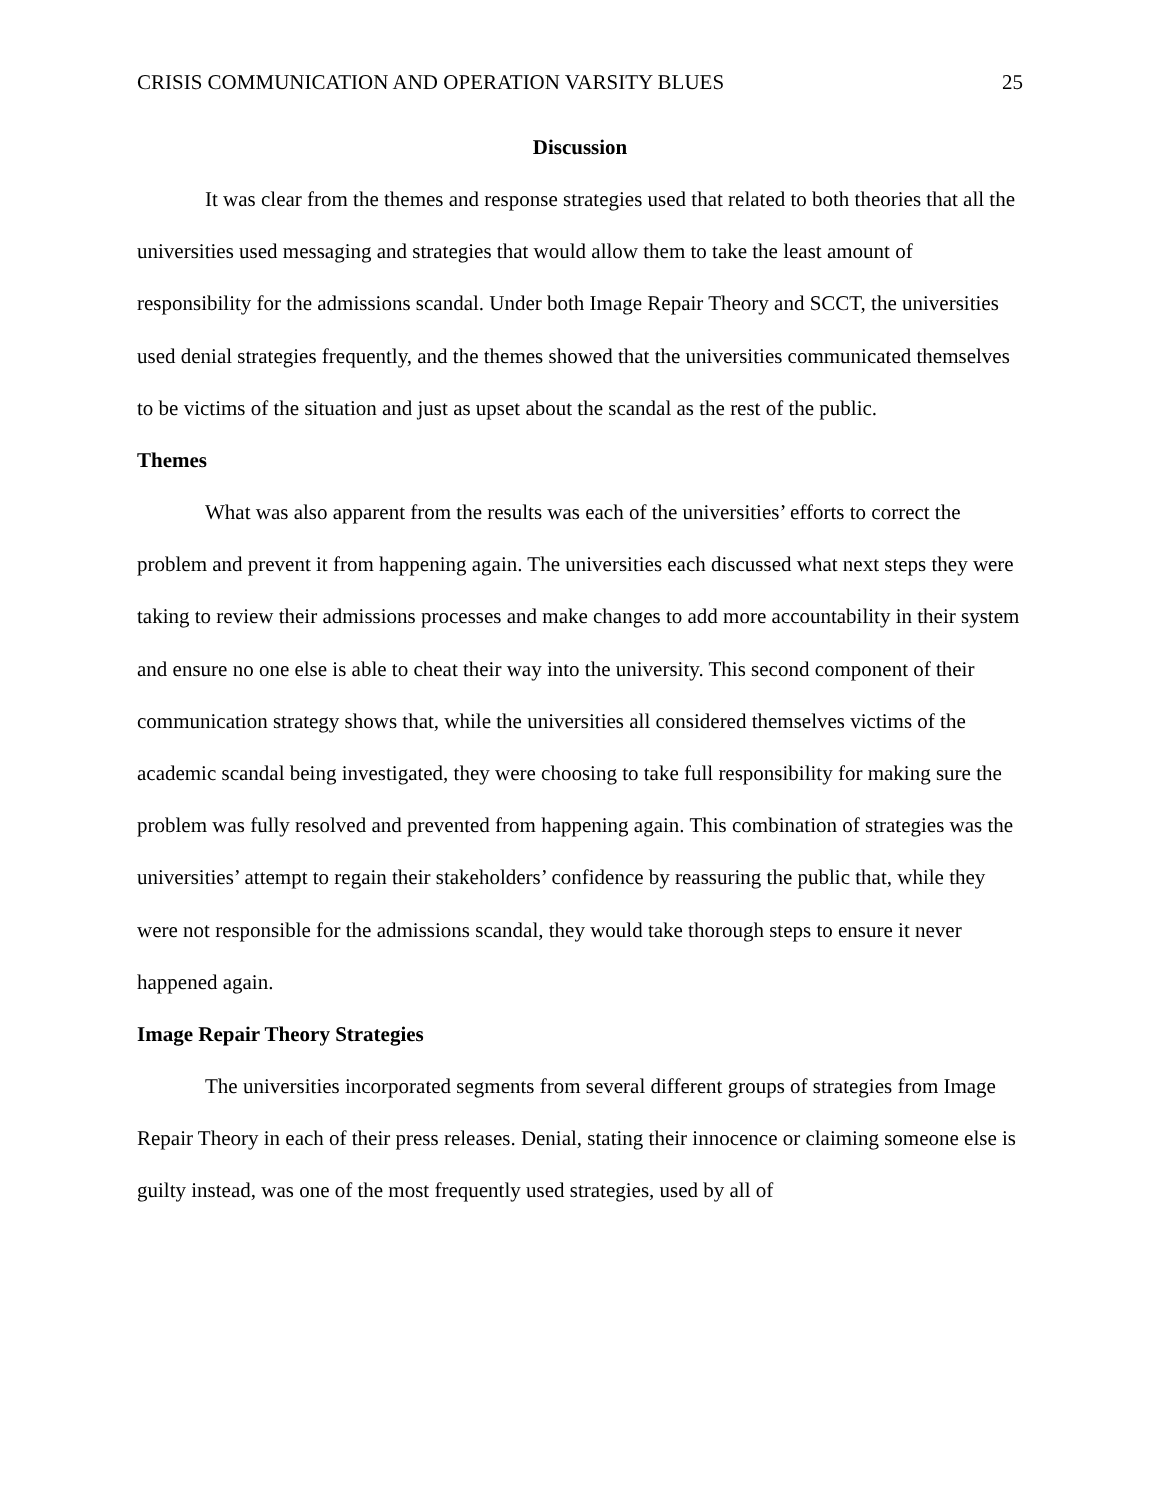CRISIS COMMUNICATION AND OPERATION VARSITY BLUES 25
Discussion
It was clear from the themes and response strategies used that related to both theories that all the universities used messaging and strategies that would allow them to take the least amount of responsibility for the admissions scandal. Under both Image Repair Theory and SCCT, the universities used denial strategies frequently, and the themes showed that the universities communicated themselves to be victims of the situation and just as upset about the scandal as the rest of the public.
Themes
What was also apparent from the results was each of the universities’ efforts to correct the problem and prevent it from happening again. The universities each discussed what next steps they were taking to review their admissions processes and make changes to add more accountability in their system and ensure no one else is able to cheat their way into the university. This second component of their communication strategy shows that, while the universities all considered themselves victims of the academic scandal being investigated, they were choosing to take full responsibility for making sure the problem was fully resolved and prevented from happening again. This combination of strategies was the universities’ attempt to regain their stakeholders’ confidence by reassuring the public that, while they were not responsible for the admissions scandal, they would take thorough steps to ensure it never happened again.
Image Repair Theory Strategies
The universities incorporated segments from several different groups of strategies from Image Repair Theory in each of their press releases. Denial, stating their innocence or claiming someone else is guilty instead, was one of the most frequently used strategies, used by all of